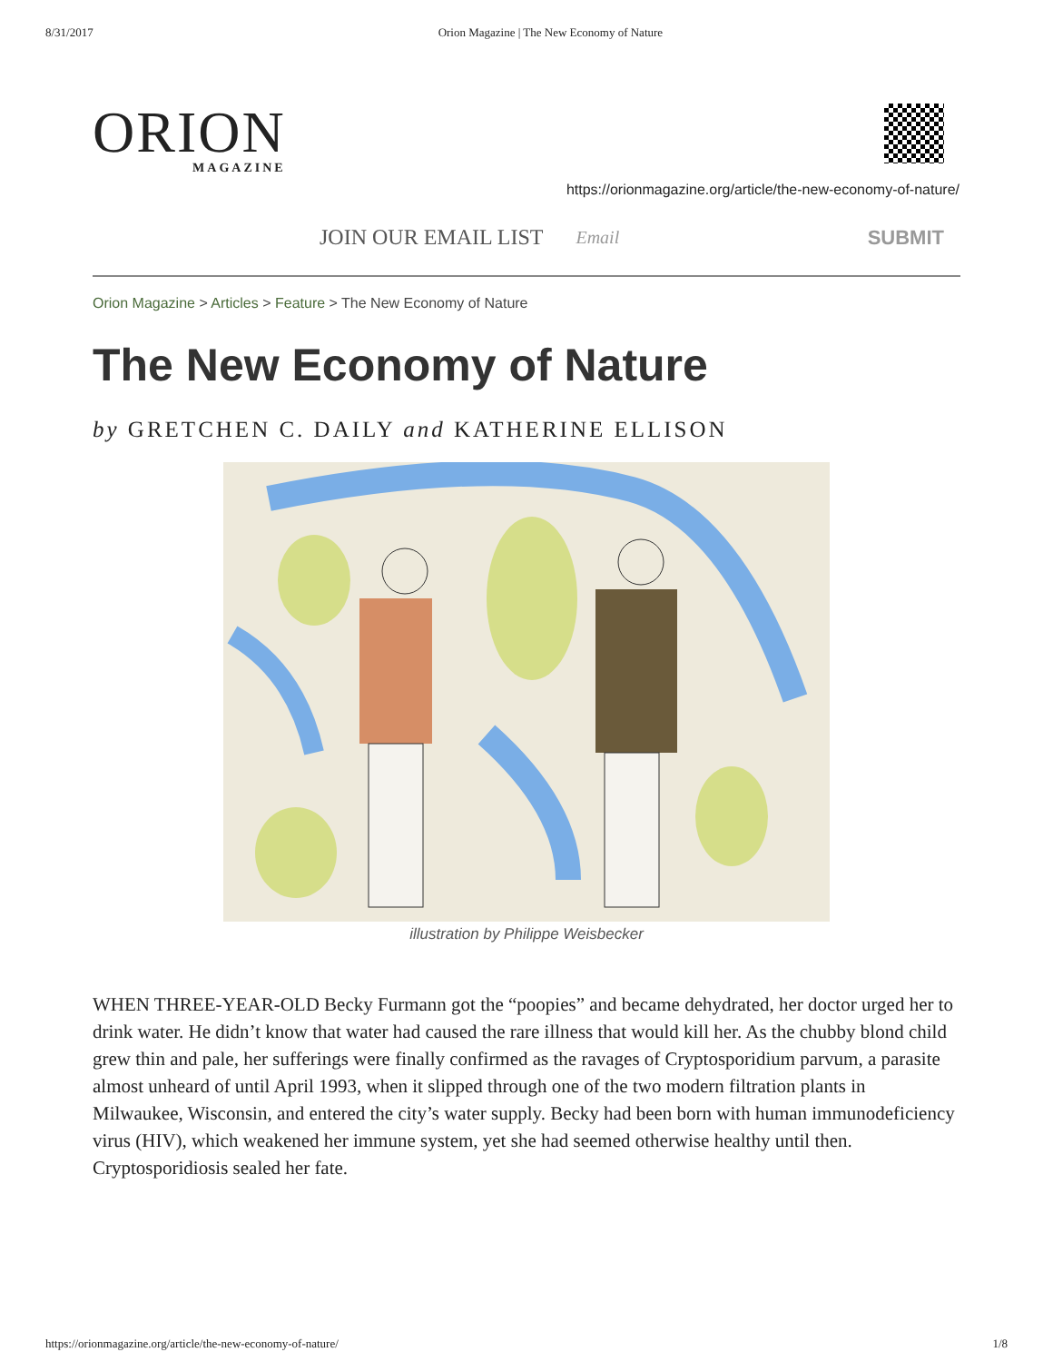8/31/2017 Orion Magazine | The New Economy of Nature
ORION
MAGAZINE
https://orionmagazine.org/article/the-new-economy-of-nature/
JOIN OUR EMAIL LIST Email SUBMIT
Orion Magazine > Articles > Feature > The New Economy of Nature
The New Economy of Nature
by GRETCHEN C. DAILY and KATHERINE ELLISON
illustration by Philippe Weisbecker
WHEN THREE-YEAR-OLD Becky Furmann got the “poopies” and became dehydrated, her doctor urged her to drink water. He didn’t know that water had caused the rare illness that would kill her. As the chubby blond child grew thin and pale, her sufferings were finally confirmed as the ravages of Cryptosporidium parvum, a parasite almost unheard of until April 1993, when it slipped through one of the two modern filtration plants in Milwaukee, Wisconsin, and entered the city’s water supply. Becky had been born with human immunodeficiency virus (HIV), which weakened her immune system, yet she had seemed otherwise healthy until then. Cryptosporidiosis sealed her fate.
https://orionmagazine.org/article/the-new-economy-of-nature/ 1/8